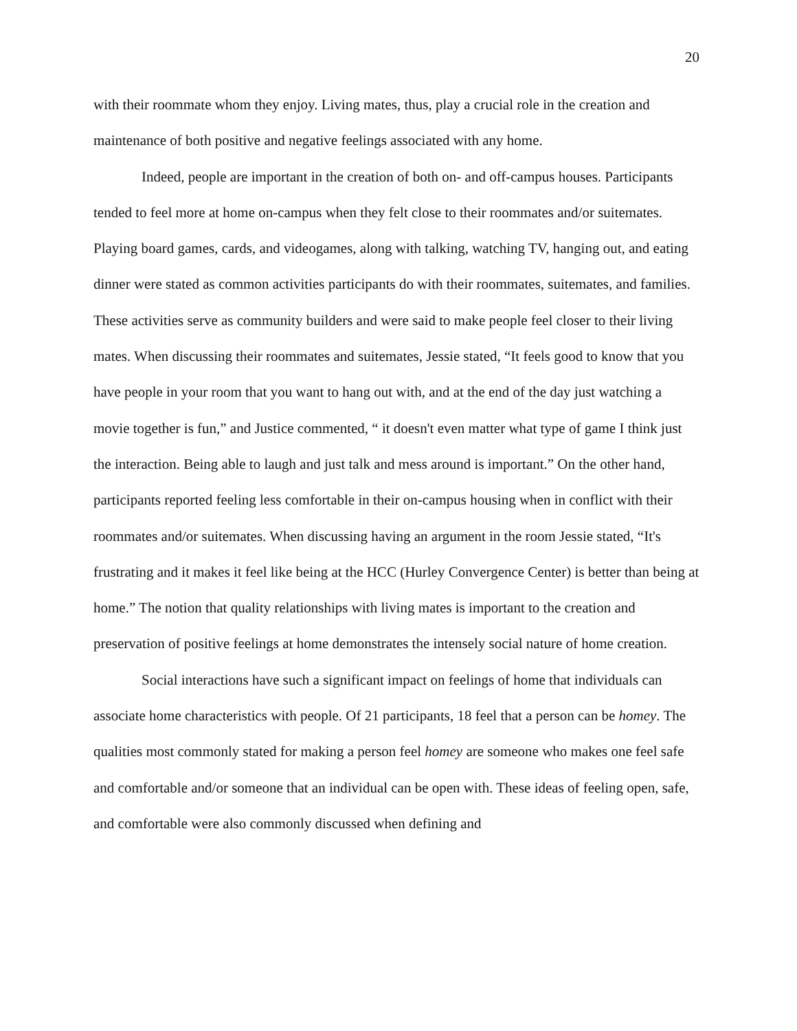20
with their roommate whom they enjoy. Living mates, thus, play a crucial role in the creation and maintenance of both positive and negative feelings associated with any home.
Indeed, people are important in the creation of both on- and off-campus houses. Participants tended to feel more at home on-campus when they felt close to their roommates and/or suitemates. Playing board games, cards, and videogames, along with talking, watching TV, hanging out, and eating dinner were stated as common activities participants do with their roommates, suitemates, and families. These activities serve as community builders and were said to make people feel closer to their living mates. When discussing their roommates and suitemates, Jessie stated, “It feels good to know that you have people in your room that you want to hang out with, and at the end of the day just watching a movie together is fun,” and Justice commented, “ it doesn't even matter what type of game I think just the interaction. Being able to laugh and just talk and mess around is important.” On the other hand, participants reported feeling less comfortable in their on-campus housing when in conflict with their roommates and/or suitemates. When discussing having an argument in the room Jessie stated, “It's frustrating and it makes it feel like being at the HCC (Hurley Convergence Center) is better than being at home.” The notion that quality relationships with living mates is important to the creation and preservation of positive feelings at home demonstrates the intensely social nature of home creation.
Social interactions have such a significant impact on feelings of home that individuals can associate home characteristics with people. Of 21 participants, 18 feel that a person can be homey. The qualities most commonly stated for making a person feel homey are someone who makes one feel safe and comfortable and/or someone that an individual can be open with. These ideas of feeling open, safe, and comfortable were also commonly discussed when defining and